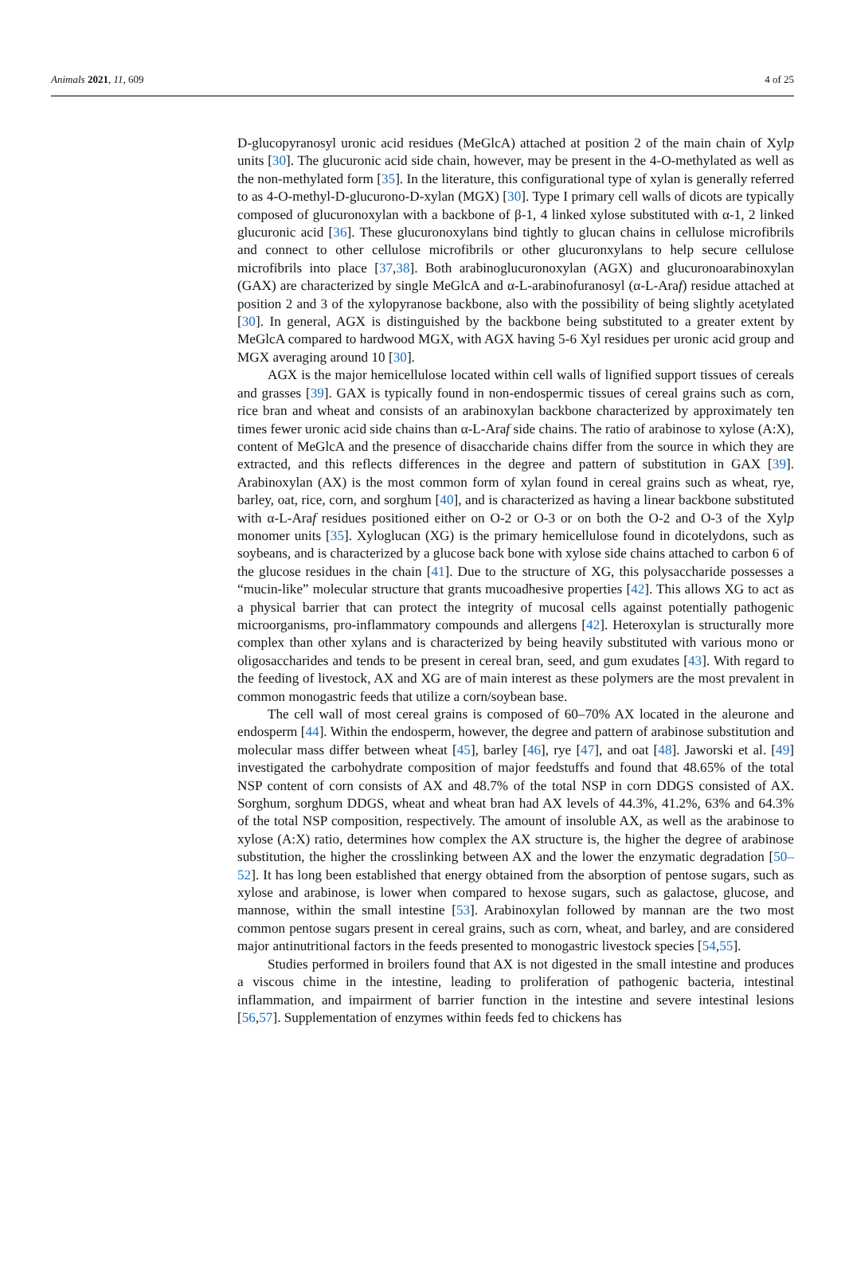Animals 2021, 11, 609 4 of 25
D-glucopyranosyl uronic acid residues (MeGlcA) attached at position 2 of the main chain of Xylp units [30]. The glucuronic acid side chain, however, may be present in the 4-O-methylated as well as the non-methylated form [35]. In the literature, this configurational type of xylan is generally referred to as 4-O-methyl-D-glucurono-D-xylan (MGX) [30]. Type I primary cell walls of dicots are typically composed of glucuronoxylan with a backbone of β-1, 4 linked xylose substituted with α-1, 2 linked glucuronic acid [36]. These glucuronoxylans bind tightly to glucan chains in cellulose microfibrils and connect to other cellulose microfibrils or other glucuronxylans to help secure cellulose microfibrils into place [37,38]. Both arabinoglucuronoxylan (AGX) and glucuronoarabinoxylan (GAX) are characterized by single MeGlcA and α-L-arabinofuranosyl (α-L-Araf) residue attached at position 2 and 3 of the xylopyranose backbone, also with the possibility of being slightly acetylated [30]. In general, AGX is distinguished by the backbone being substituted to a greater extent by MeGlcA compared to hardwood MGX, with AGX having 5-6 Xyl residues per uronic acid group and MGX averaging around 10 [30].
AGX is the major hemicellulose located within cell walls of lignified support tissues of cereals and grasses [39]. GAX is typically found in non-endospermic tissues of cereal grains such as corn, rice bran and wheat and consists of an arabinoxylan backbone characterized by approximately ten times fewer uronic acid side chains than α-L-Araf side chains. The ratio of arabinose to xylose (A:X), content of MeGlcA and the presence of disaccharide chains differ from the source in which they are extracted, and this reflects differences in the degree and pattern of substitution in GAX [39]. Arabinoxylan (AX) is the most common form of xylan found in cereal grains such as wheat, rye, barley, oat, rice, corn, and sorghum [40], and is characterized as having a linear backbone substituted with α-L-Araf residues positioned either on O-2 or O-3 or on both the O-2 and O-3 of the Xylp monomer units [35]. Xyloglucan (XG) is the primary hemicellulose found in dicotelydons, such as soybeans, and is characterized by a glucose back bone with xylose side chains attached to carbon 6 of the glucose residues in the chain [41]. Due to the structure of XG, this polysaccharide possesses a “mucin-like” molecular structure that grants mucoadhesive properties [42]. This allows XG to act as a physical barrier that can protect the integrity of mucosal cells against potentially pathogenic microorganisms, pro-inflammatory compounds and allergens [42]. Heteroxylan is structurally more complex than other xylans and is characterized by being heavily substituted with various mono or oligosaccharides and tends to be present in cereal bran, seed, and gum exudates [43]. With regard to the feeding of livestock, AX and XG are of main interest as these polymers are the most prevalent in common monogastric feeds that utilize a corn/soybean base.
The cell wall of most cereal grains is composed of 60–70% AX located in the aleurone and endosperm [44]. Within the endosperm, however, the degree and pattern of arabinose substitution and molecular mass differ between wheat [45], barley [46], rye [47], and oat [48]. Jaworski et al. [49] investigated the carbohydrate composition of major feedstuffs and found that 48.65% of the total NSP content of corn consists of AX and 48.7% of the total NSP in corn DDGS consisted of AX. Sorghum, sorghum DDGS, wheat and wheat bran had AX levels of 44.3%, 41.2%, 63% and 64.3% of the total NSP composition, respectively. The amount of insoluble AX, as well as the arabinose to xylose (A:X) ratio, determines how complex the AX structure is, the higher the degree of arabinose substitution, the higher the crosslinking between AX and the lower the enzymatic degradation [50–52]. It has long been established that energy obtained from the absorption of pentose sugars, such as xylose and arabinose, is lower when compared to hexose sugars, such as galactose, glucose, and mannose, within the small intestine [53]. Arabinoxylan followed by mannan are the two most common pentose sugars present in cereal grains, such as corn, wheat, and barley, and are considered major antinutritional factors in the feeds presented to monogastric livestock species [54,55].
Studies performed in broilers found that AX is not digested in the small intestine and produces a viscous chime in the intestine, leading to proliferation of pathogenic bacteria, intestinal inflammation, and impairment of barrier function in the intestine and severe intestinal lesions [56,57]. Supplementation of enzymes within feeds fed to chickens has